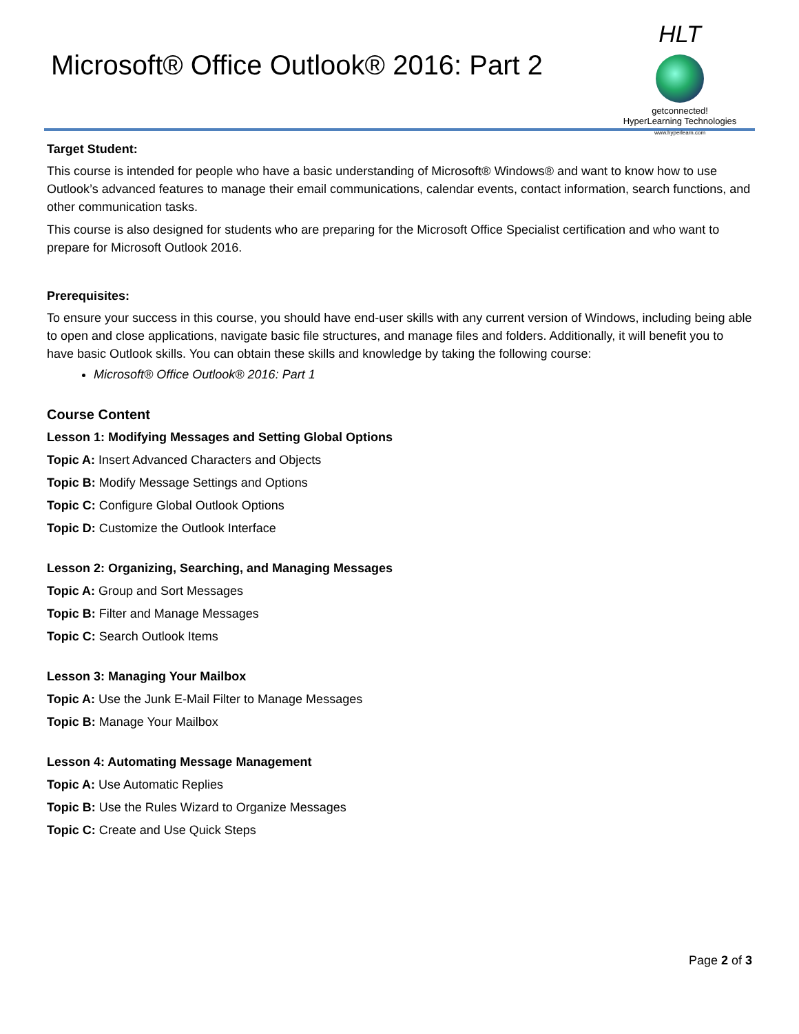Microsoft® Office Outlook® 2016: Part 2
HLT
getconnected!
HyperLearning Technologies
www.hyperlearn.com
Target Student:
This course is intended for people who have a basic understanding of Microsoft® Windows® and want to know how to use Outlook’s advanced features to manage their email communications, calendar events, contact information, search functions, and other communication tasks.
This course is also designed for students who are preparing for the Microsoft Office Specialist certification and who want to prepare for Microsoft Outlook 2016.
Prerequisites:
To ensure your success in this course, you should have end-user skills with any current version of Windows, including being able to open and close applications, navigate basic file structures, and manage files and folders. Additionally, it will benefit you to have basic Outlook skills. You can obtain these skills and knowledge by taking the following course:
Microsoft® Office Outlook® 2016: Part 1
Course Content
Lesson 1: Modifying Messages and Setting Global Options
Topic A: Insert Advanced Characters and Objects
Topic B: Modify Message Settings and Options
Topic C: Configure Global Outlook Options
Topic D: Customize the Outlook Interface
Lesson 2: Organizing, Searching, and Managing Messages
Topic A: Group and Sort Messages
Topic B: Filter and Manage Messages
Topic C: Search Outlook Items
Lesson 3: Managing Your Mailbox
Topic A: Use the Junk E-Mail Filter to Manage Messages
Topic B: Manage Your Mailbox
Lesson 4: Automating Message Management
Topic A: Use Automatic Replies
Topic B: Use the Rules Wizard to Organize Messages
Topic C: Create and Use Quick Steps
Page 2 of 3